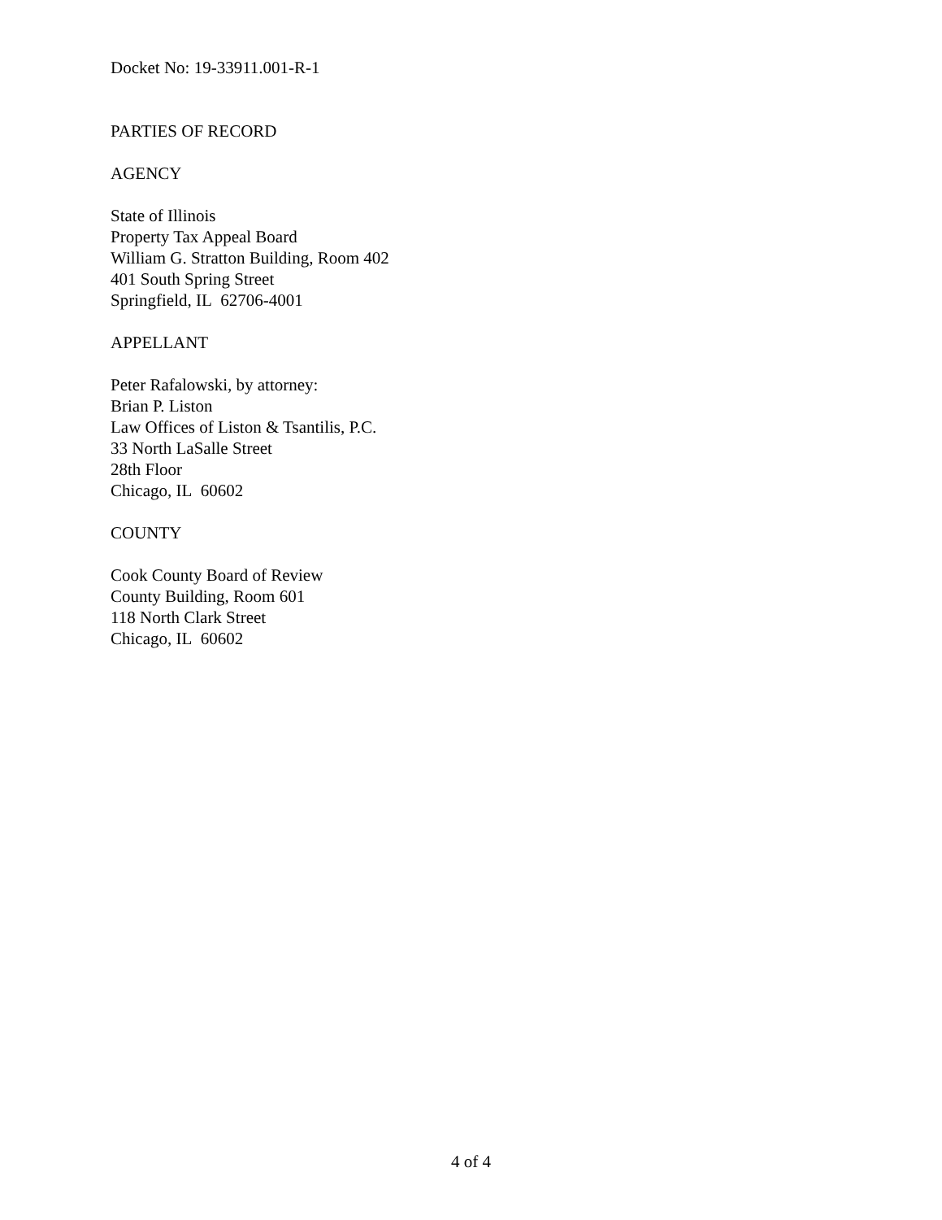Docket No: 19-33911.001-R-1
PARTIES OF RECORD
AGENCY
State of Illinois
Property Tax Appeal Board
William G. Stratton Building, Room 402
401 South Spring Street
Springfield, IL 62706-4001
APPELLANT
Peter Rafalowski, by attorney:
Brian P. Liston
Law Offices of Liston & Tsantilis, P.C.
33 North LaSalle Street
28th Floor
Chicago, IL 60602
COUNTY
Cook County Board of Review
County Building, Room 601
118 North Clark Street
Chicago, IL 60602
4 of 4